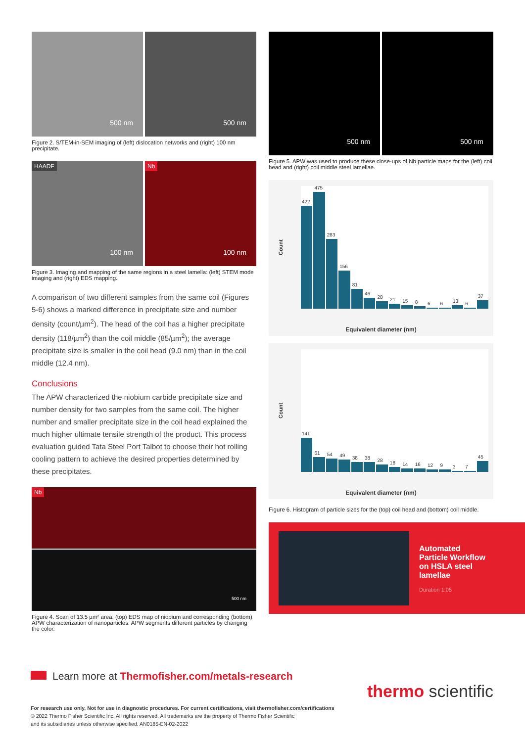500 nm
500 nm
Figure 2. S/TEM-in-SEM imaging of (left) dislocation networks and (right) 100 nm precipitate.
HAADF
100 nm
Nb
100 nm
Figure 3. Imaging and mapping of the same regions in a steel lamella: (left) STEM mode imaging and (right) EDS mapping.
A comparison of two different samples from the same coil (Figures 5-6) shows a marked difference in precipitate size and number density (count/µm<sup>2</sup>). The head of the coil has a higher precipitate density (118/µm<sup>2</sup>) than the coil middle (85/µm<sup>2</sup>); the average precipitate size is smaller in the coil head (9.0 nm) than in the coil middle (12.4 nm).
Conclusions
The APW characterized the niobium carbide precipitate size and number density for two samples from the same coil. The higher number and smaller precipitate size in the coil head explained the much higher ultimate tensile strength of the product. This process evaluation guided Tata Steel Port Talbot to choose their hot rolling cooling pattern to achieve the desired properties determined by these precipitates.
Nb
500 nm
Figure 4. Scan of 13.5 µm² area. (top) EDS map of niobium and corresponding (bottom) APW characterization of nanoparticles. APW segments different particles by changing the color.
500 nm
500 nm
Figure 5. APW was used to produce these close-ups of Nb particle maps for the (left) coil head and (right) coil middle steel lamellae.
Count
422
475
283
156
81
46
28
21
15
8
6
6
13
6
37
Equivalent diameter (nm)
Count
141
61
54
49
38
38
28
18
14
16
12
9
3
7
45
Equivalent diameter (nm)
Figure 6. Histogram of particle sizes for the (top) coil head and (bottom) coil middle.
Automated
Particle Workflow
on HSLA steel
lamellae
Duration 1:05
Learn more at Thermofisher.com/metals-research
thermo scientific
For research use only. Not for use in diagnostic procedures. For current certifications, visit thermofisher.com/certifications
© 2022 Thermo Fisher Scientific Inc. All rights reserved. All trademarks are the property of Thermo Fisher Scientific
and its subsidiaries unless otherwise specified. AN0185-EN-02-2022